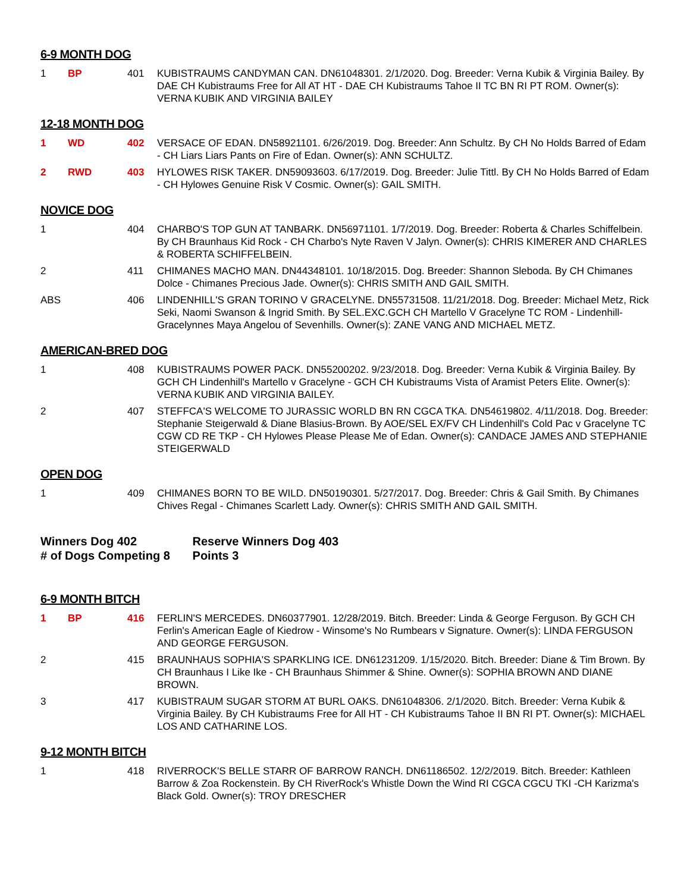6-9 MONTH DOG
| 1 | BP | 401 | KUBISTRAUMS CANDYMAN CAN. DN61048301. 2/1/2020. Dog. Breeder: Verna Kubik & Virginia Bailey. By DAE CH Kubistraums Free for All AT HT - DAE CH Kubistraums Tahoe II TC BN RI PT ROM. Owner(s): VERNA KUBIK AND VIRGINIA BAILEY |
12-18 MONTH DOG
| 1 | WD | 402 | VERSACE OF EDAN. DN58921101. 6/26/2019. Dog. Breeder: Ann Schultz. By CH No Holds Barred of Edam - CH Liars Liars Pants on Fire of Edan. Owner(s): ANN SCHULTZ. |
| 2 | RWD | 403 | HYLOWES RISK TAKER. DN59093603. 6/17/2019. Dog. Breeder: Julie Tittl. By CH No Holds Barred of Edam - CH Hylowes Genuine Risk V Cosmic. Owner(s): GAIL SMITH. |
NOVICE DOG
| 1 | | 404 | CHARBO'S TOP GUN AT TANBARK. DN56971101. 1/7/2019. Dog. Breeder: Roberta & Charles Schiffelbein. By CH Braunhaus Kid Rock - CH Charbo's Nyte Raven V Jalyn. Owner(s): CHRIS KIMERER AND CHARLES & ROBERTA SCHIFFELBEIN. |
| 2 | | 411 | CHIMANES MACHO MAN. DN44348101. 10/18/2015. Dog. Breeder: Shannon Sleboda. By CH Chimanes Dolce - Chimanes Precious Jade. Owner(s): CHRIS SMITH AND GAIL SMITH. |
| ABS | | 406 | LINDENHILL'S GRAN TORINO V GRACELYNE. DN55731508. 11/21/2018. Dog. Breeder: Michael Metz, Rick Seki, Naomi Swanson & Ingrid Smith. By SEL.EXC.GCH CH Martello V Gracelyne TC ROM - Lindenhill-Gracelynnes Maya Angelou of Sevenhills. Owner(s): ZANE VANG AND MICHAEL METZ. |
AMERICAN-BRED DOG
| 1 | | 408 | KUBISTRAUMS POWER PACK. DN55200202. 9/23/2018. Dog. Breeder: Verna Kubik & Virginia Bailey. By GCH CH Lindenhill's Martello v Gracelyne - GCH CH Kubistraums Vista of Aramist Peters Elite. Owner(s): VERNA KUBIK AND VIRGINIA BAILEY. |
| 2 | | 407 | STEFFCA'S WELCOME TO JURASSIC WORLD BN RN CGCA TKA. DN54619802. 4/11/2018. Dog. Breeder: Stephanie Steigerwald & Diane Blasius-Brown. By AOE/SEL EX/FV CH Lindenhill's Cold Pac v Gracelyne TC CGW CD RE TKP - CH Hylowes Please Please Me of Edan. Owner(s): CANDACE JAMES AND STEPHANIE STEIGERWALD |
OPEN DOG
| 1 | | 409 | CHIMANES BORN TO BE WILD. DN50190301. 5/27/2017. Dog. Breeder: Chris & Gail Smith. By Chimanes Chives Regal - Chimanes Scarlett Lady. Owner(s): CHRIS SMITH AND GAIL SMITH. |
Winners Dog 402 Reserve Winners Dog 403
# of Dogs Competing 8 Points 3
6-9 MONTH BITCH
| 1 | BP | 416 | FERLIN'S MERCEDES. DN60377901. 12/28/2019. Bitch. Breeder: Linda & George Ferguson. By GCH CH Ferlin's American Eagle of Kiedrow - Winsome's No Rumbears v Signature. Owner(s): LINDA FERGUSON AND GEORGE FERGUSON. |
| 2 | | 415 | BRAUNHAUS SOPHIA'S SPARKLING ICE. DN61231209. 1/15/2020. Bitch. Breeder: Diane & Tim Brown. By CH Braunhaus I Like Ike - CH Braunhaus Shimmer & Shine. Owner(s): SOPHIA BROWN AND DIANE BROWN. |
| 3 | | 417 | KUBISTRAUM SUGAR STORM AT BURL OAKS. DN61048306. 2/1/2020. Bitch. Breeder: Verna Kubik & Virginia Bailey. By CH Kubistraums Free for All HT - CH Kubistraums Tahoe II BN RI PT. Owner(s): MICHAEL LOS AND CATHARINE LOS. |
9-12 MONTH BITCH
| 1 | | 418 | RIVERROCK'S BELLE STARR OF BARROW RANCH. DN61186502. 12/2/2019. Bitch. Breeder: Kathleen Barrow & Zoa Rockenstein. By CH RiverRock's Whistle Down the Wind RI CGCA CGCU TKI -CH Karizma's Black Gold. Owner(s): TROY DRESCHER |